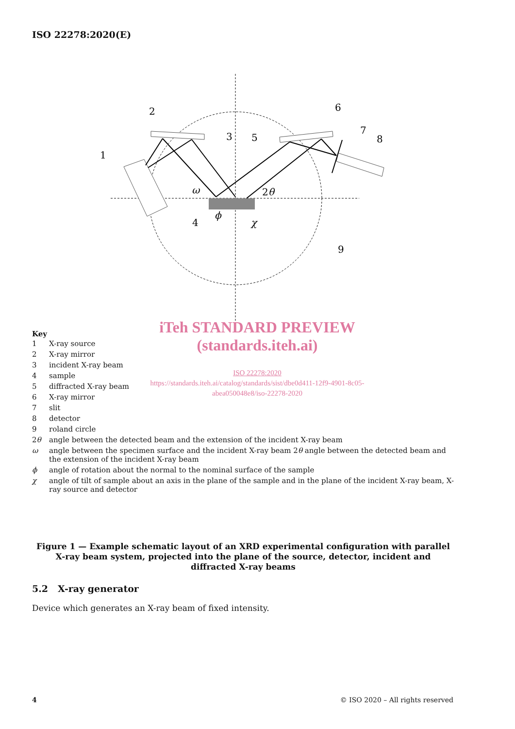ISO 22278:2020(E)
1
2
3
4
5
6
7
8
9
ω
2θ
ϕ
χ
iTeh STANDARD PREVIEW
(standards.iteh.ai)
ISO 22278:2020
https://standards.iteh.ai/catalog/standards/sist/dbe0d411-12f9-4901-8c05-
abea050048e8/iso-22278-2020
Key
| 1 | X-ray source |
| 2 | X-ray mirror |
| 3 | incident X-ray beam |
| 4 | sample |
| 5 | diffracted X-ray beam |
| 6 | X-ray mirror |
| 7 | slit |
| 8 | detector |
| 9 | roland circle |
| 2 θ | angle between the detected beam and the extension of the incident X-ray beam |
| ω | angle between the specimen surface and the incident X-ray beam 2 θ angle between the detected beam and the extension of the incident X-ray beam |
| ϕ | angle of rotation about the normal to the nominal surface of the sample |
| χ | angle of tilt of sample about an axis in the plane of the sample and in the plane of the incident X-ray beam, X-ray source and detector |
Figure 1 — Example schematic layout of an XRD experimental configuration with parallel X-ray beam system, projected into the plane of the source, detector, incident and diffracted X-ray beams
5.2 X-ray generator
Device which generates an X-ray beam of fixed intensity.
4 © ISO 2020 – All rights reserved